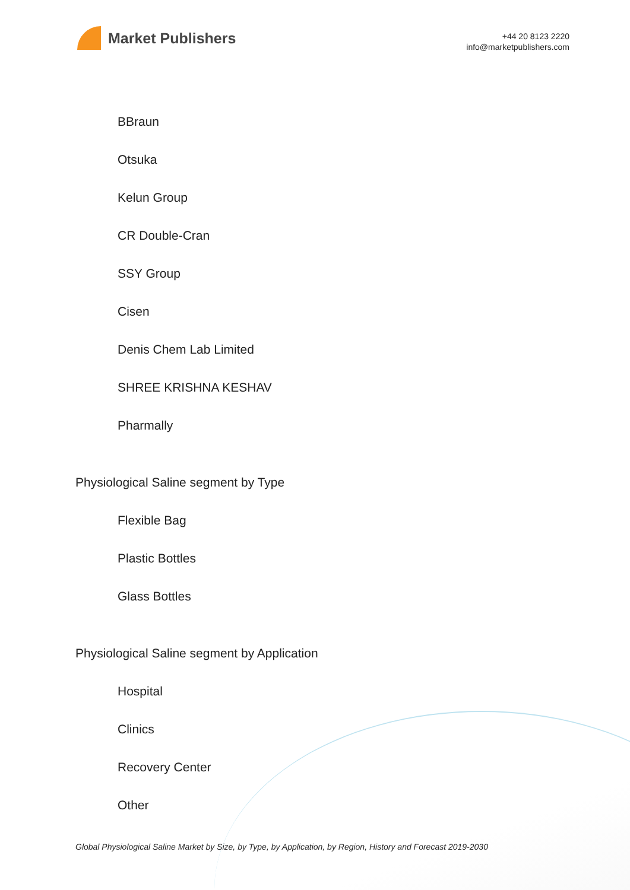Market Publishers
+44 20 8123 2220
info@marketpublishers.com
BBraun
Otsuka
Kelun Group
CR Double-Cran
SSY Group
Cisen
Denis Chem Lab Limited
SHREE KRISHNA KESHAV
Pharmally
Physiological Saline segment by Type
Flexible Bag
Plastic Bottles
Glass Bottles
Physiological Saline segment by Application
Hospital
Clinics
Recovery Center
Other
Global Physiological Saline Market by Size, by Type, by Application, by Region, History and Forecast 2019-2030